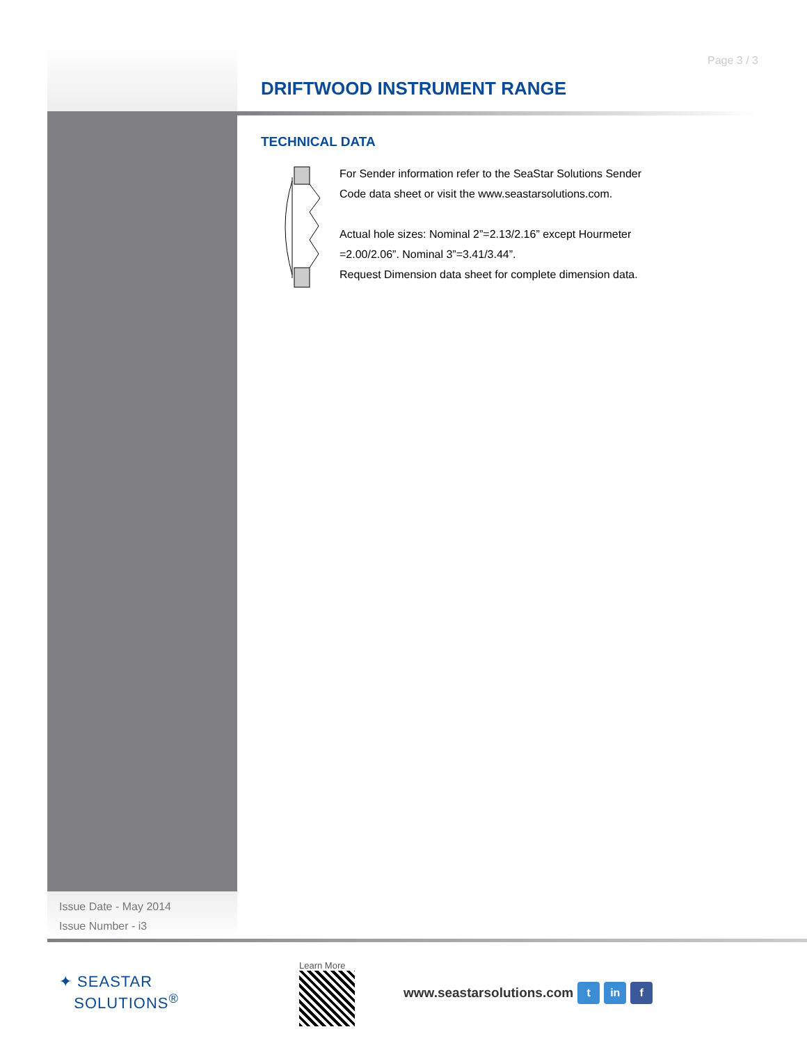Page 3 / 3
DRIFTWOOD INSTRUMENT RANGE
TECHNICAL DATA
For Sender information refer to the SeaStar Solutions Sender
Code data sheet or visit the www.seastarsolutions.com.
Actual hole sizes: Nominal 2”=2.13/2.16” except Hourmeter
=2.00/2.06”. Nominal 3”=3.41/3.44”.
Request Dimension data sheet for complete dimension data.
Issue Date - May 2014
Issue Number - i3
✦ SEASTAR
SOLUTIONS<sup>®</sup>
Learn More
www.seastarsolutions.com
t in f